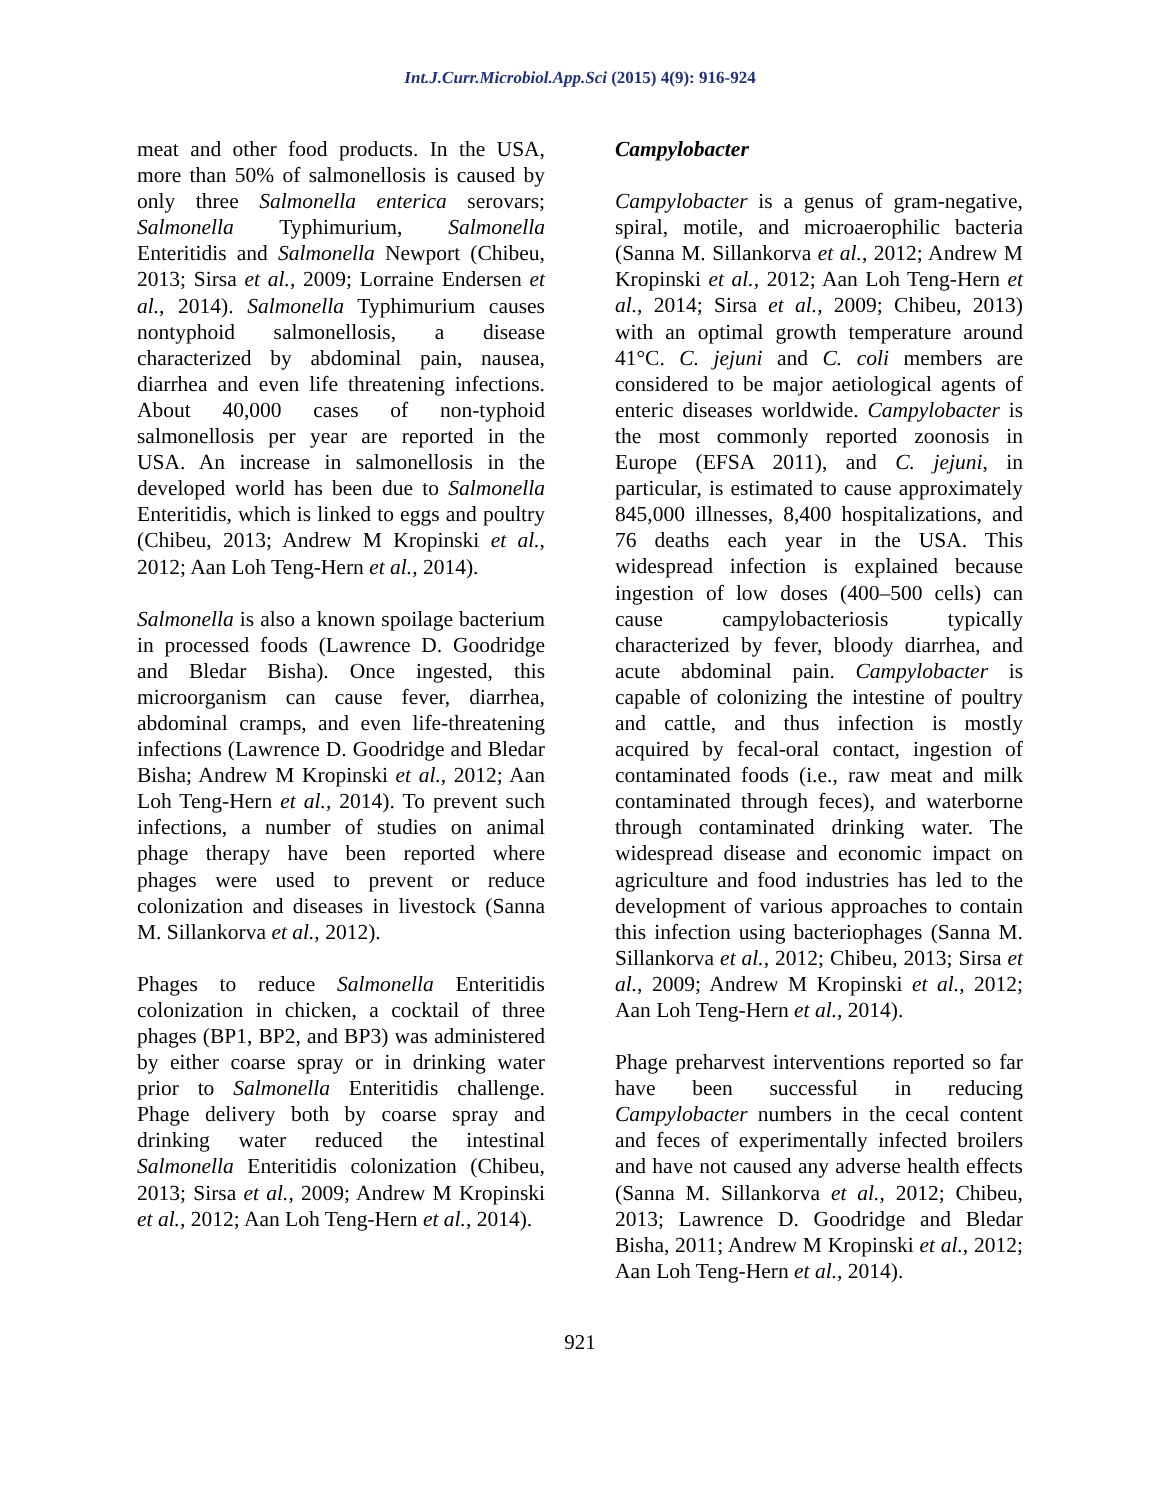Int.J.Curr.Microbiol.App.Sci (2015) 4(9): 916-924
meat and other food products. In the USA, more than 50% of salmonellosis is caused by only three Salmonella enterica serovars; Salmonella Typhimurium, Salmonella Enteritidis and Salmonella Newport (Chibeu, 2013; Sirsa et al., 2009; Lorraine Endersen et al., 2014). Salmonella Typhimurium causes nontyphoid salmonellosis, a disease characterized by abdominal pain, nausea, diarrhea and even life threatening infections. About 40,000 cases of non-typhoid salmonellosis per year are reported in the USA. An increase in salmonellosis in the developed world has been due to Salmonella Enteritidis, which is linked to eggs and poultry (Chibeu, 2013; Andrew M Kropinski et al., 2012; Aan Loh Teng-Hern et al., 2014).
Salmonella is also a known spoilage bacterium in processed foods (Lawrence D. Goodridge and Bledar Bisha). Once ingested, this microorganism can cause fever, diarrhea, abdominal cramps, and even life-threatening infections (Lawrence D. Goodridge and Bledar Bisha; Andrew M Kropinski et al., 2012; Aan Loh Teng-Hern et al., 2014). To prevent such infections, a number of studies on animal phage therapy have been reported where phages were used to prevent or reduce colonization and diseases in livestock (Sanna M. Sillankorva et al., 2012).
Phages to reduce Salmonella Enteritidis colonization in chicken, a cocktail of three phages (BP1, BP2, and BP3) was administered by either coarse spray or in drinking water prior to Salmonella Enteritidis challenge. Phage delivery both by coarse spray and drinking water reduced the intestinal Salmonella Enteritidis colonization (Chibeu, 2013; Sirsa et al., 2009; Andrew M Kropinski et al., 2012; Aan Loh Teng-Hern et al., 2014).
Campylobacter
Campylobacter is a genus of gram-negative, spiral, motile, and microaerophilic bacteria (Sanna M. Sillankorva et al., 2012; Andrew M Kropinski et al., 2012; Aan Loh Teng-Hern et al., 2014; Sirsa et al., 2009; Chibeu, 2013) with an optimal growth temperature around 41°C. C. jejuni and C. coli members are considered to be major aetiological agents of enteric diseases worldwide. Campylobacter is the most commonly reported zoonosis in Europe (EFSA 2011), and C. jejuni, in particular, is estimated to cause approximately 845,000 illnesses, 8,400 hospitalizations, and 76 deaths each year in the USA. This widespread infection is explained because ingestion of low doses (400–500 cells) can cause campylobacteriosis typically characterized by fever, bloody diarrhea, and acute abdominal pain. Campylobacter is capable of colonizing the intestine of poultry and cattle, and thus infection is mostly acquired by fecal-oral contact, ingestion of contaminated foods (i.e., raw meat and milk contaminated through feces), and waterborne through contaminated drinking water. The widespread disease and economic impact on agriculture and food industries has led to the development of various approaches to contain this infection using bacteriophages (Sanna M. Sillankorva et al., 2012; Chibeu, 2013; Sirsa et al., 2009; Andrew M Kropinski et al., 2012; Aan Loh Teng-Hern et al., 2014).
Phage preharvest interventions reported so far have been successful in reducing Campylobacter numbers in the cecal content and feces of experimentally infected broilers and have not caused any adverse health effects (Sanna M. Sillankorva et al., 2012; Chibeu, 2013; Lawrence D. Goodridge and Bledar Bisha, 2011; Andrew M Kropinski et al., 2012; Aan Loh Teng-Hern et al., 2014).
921